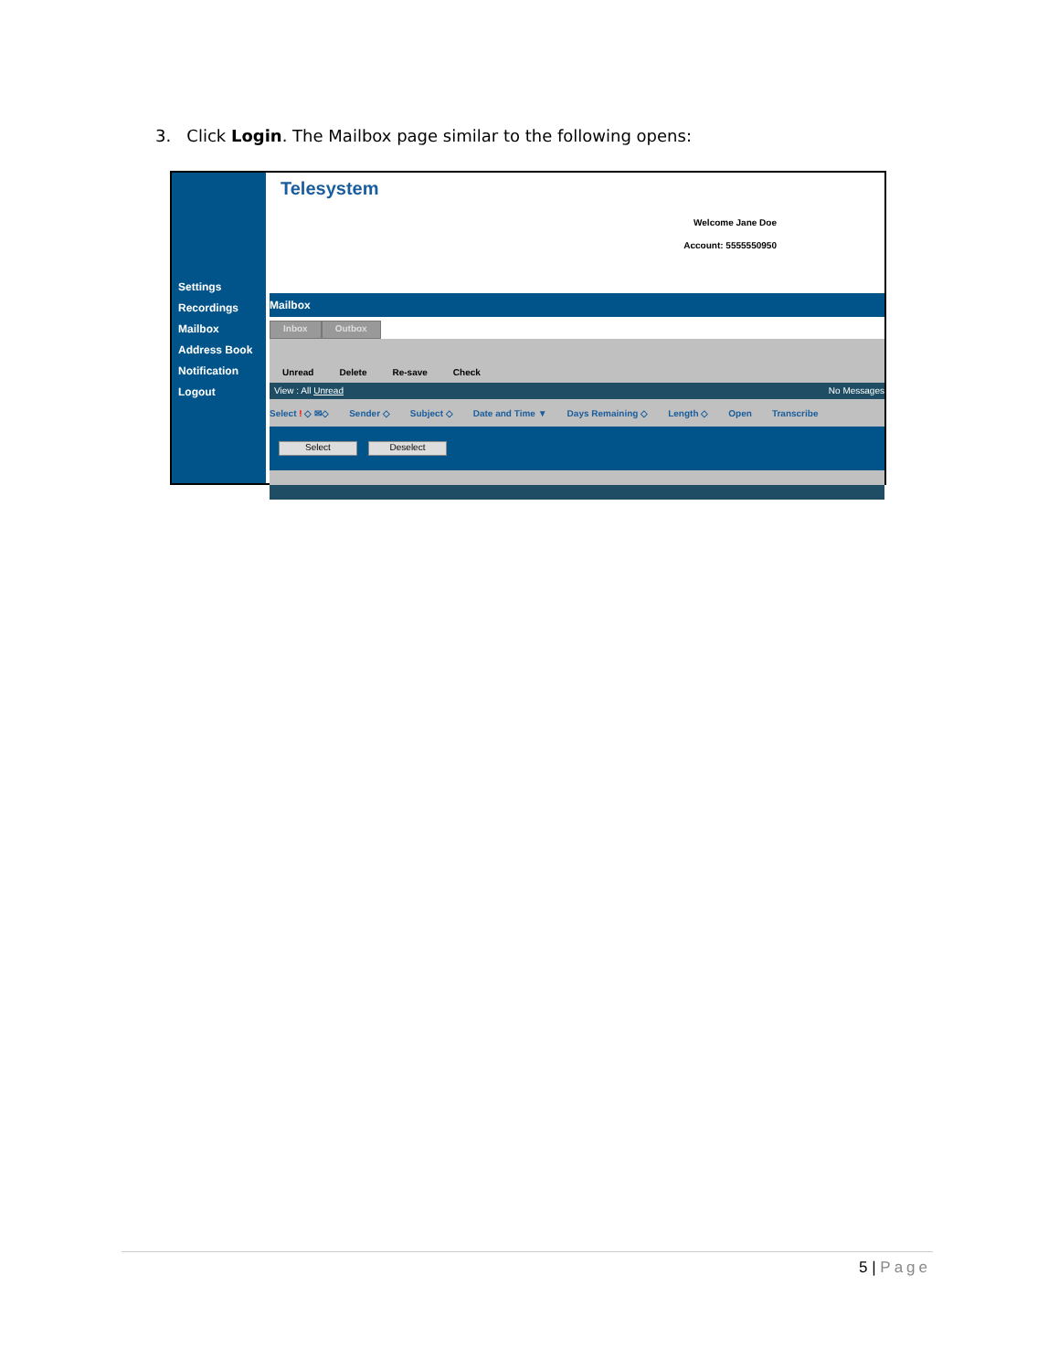3. Click Login. The Mailbox page similar to the following opens:
Settings
Recordings
Mailbox
Address Book
Notification
Logout
Telesystem
Welcome Jane Doe
Account: 5555550950
Mailbox
Inbox Outbox
Unread Delete Re-save Check
View : All Unread No Messages
Select ! ◇ ✉◇ Sender ◇ Subject ◇ Date and Time ▼ Days Remaining ◇ Length ◇ Open Transcribe
Select Deselect
5 | Page